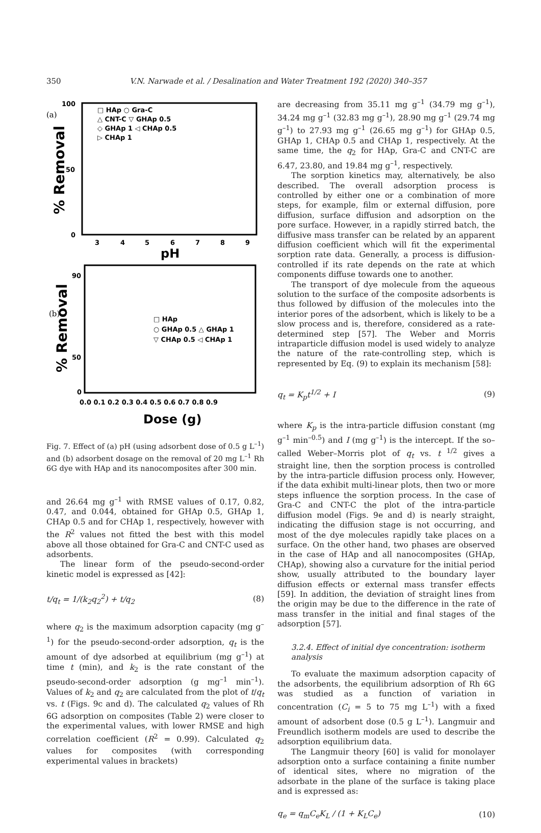350 V.N. Narwade et al. / Desalination and Water Treatment 192 (2020) 340–357
(a)
% Removal
100
50
0
3
4
5
6
7
8
9
pH
□ HAp ○ Gra-C
△ CNT-C ▽ GHAp 0.5
◇ GHAp 1 ◁ CHAp 0.5
▷ CHAp 1
(b)
% Removal
90
50
0
0.0 0.1 0.2 0.3 0.4 0.5 0.6 0.7 0.8 0.9
Dose (g)
□ HAp
○ GHAp 0.5 △ GHAp 1
▽ CHAp 0.5 ◁ CHAp 1
Fig. 7. Effect of (a) pH (using adsorbent dose of 0.5 g L<sup>–1</sup>) and (b) adsorbent dosage on the removal of 20 mg L<sup>–1</sup> Rh 6G dye with HAp and its nanocomposites after 300 min.
and 26.64 mg g<sup>–1</sup> with RMSE values of 0.17, 0.82, 0.47, and 0.044, obtained for GHAp 0.5, GHAp 1, CHAp 0.5 and for CHAp 1, respectively, however with the R<sup>2</sup> values not fitted the best with this model above all those obtained for Gra-C and CNT-C used as adsorbents.
The linear form of the pseudo-second-order kinetic model is expressed as [42]:
t/q<sub>t</sub> = 1/(k<sub>2</sub>q<sub>2</sub><sup>2</sup>) + t/q<sub>2</sub> (8)
where q<sub>2</sub> is the maximum adsorption capacity (mg g<sup>–1</sup>) for the pseudo-second-order adsorption, q<sub>t</sub> is the amount of dye adsorbed at equilibrium (mg g<sup>–1</sup>) at time t (min), and k<sub>2</sub> is the rate constant of the pseudo-second-order adsorption (g mg<sup>–1</sup> min<sup>–1</sup>). Values of k<sub>2</sub> and q<sub>2</sub> are calculated from the plot of t/q<sub>t</sub> vs. t (Figs. 9c and d). The calculated q<sub>2</sub> values of Rh 6G adsorption on composites (Table 2) were closer to the experimental values, with lower RMSE and high correlation coefficient (R<sup>2</sup> = 0.99). Calculated q<sub>2</sub> values for composites (with corresponding experimental values in brackets)
are decreasing from 35.11 mg g<sup>–1</sup> (34.79 mg g<sup>–1</sup>), 34.24 mg g<sup>–1</sup> (32.83 mg g<sup>–1</sup>), 28.90 mg g<sup>–1</sup> (29.74 mg g<sup>–1</sup>) to 27.93 mg g<sup>–1</sup> (26.65 mg g<sup>–1</sup>) for GHAp 0.5, GHAp 1, CHAp 0.5 and CHAp 1, respectively. At the same time, the q<sub>2</sub> for HAp, Gra-C and CNT-C are 6.47, 23.80, and 19.84 mg g<sup>–1</sup>, respectively.
The sorption kinetics may, alternatively, be also described. The overall adsorption process is controlled by either one or a combination of more steps, for example, film or external diffusion, pore diffusion, surface diffusion and adsorption on the pore surface. However, in a rapidly stirred batch, the diffusive mass transfer can be related by an apparent diffusion coefficient which will fit the experimental sorption rate data. Generally, a process is diffusion-controlled if its rate depends on the rate at which components diffuse towards one to another.
The transport of dye molecule from the aqueous solution to the surface of the composite adsorbents is thus followed by diffusion of the molecules into the interior pores of the adsorbent, which is likely to be a slow process and is, therefore, considered as a rate-determined step [57]. The Weber and Morris intraparticle diffusion model is used widely to analyze the nature of the rate-controlling step, which is represented by Eq. (9) to explain its mechanism [58]:
q<sub>t</sub> = K<sub>p</sub>t<sup>1/2</sup> + I (9)
where K<sub>p</sub> is the intra-particle diffusion constant (mg g<sup>–1</sup> min<sup>–0.5</sup>) and I (mg g<sup>–1</sup>) is the intercept. If the so–called Weber–Morris plot of q<sub>t</sub> vs. t<sup>1/2</sup> gives a straight line, then the sorption process is controlled by the intra-particle diffusion process only. However, if the data exhibit multi-linear plots, then two or more steps influence the sorption process. In the case of Gra-C and CNT-C the plot of the intra-particle diffusion model (Figs. 9e and d) is nearly straight, indicating the diffusion stage is not occurring, and most of the dye molecules rapidly take places on a surface. On the other hand, two phases are observed in the case of HAp and all nanocomposites (GHAp, CHAp), showing also a curvature for the initial period show, usually attributed to the boundary layer diffusion effects or external mass transfer effects [59]. In addition, the deviation of straight lines from the origin may be due to the difference in the rate of mass transfer in the initial and final stages of the adsorption [57].
3.2.4. Effect of initial dye concentration: isotherm analysis
To evaluate the maximum adsorption capacity of the adsorbents, the equilibrium adsorption of Rh 6G was studied as a function of variation in concentration (C<sub>i</sub> = 5 to 75 mg L<sup>–1</sup>) with a fixed amount of adsorbent dose (0.5 g L<sup>–1</sup>). Langmuir and Freundlich isotherm models are used to describe the adsorption equilibrium data.
The Langmuir theory [60] is valid for monolayer adsorption onto a surface containing a finite number of identical sites, where no migration of the adsorbate in the plane of the surface is taking place and is expressed as:
q<sub>e</sub> = q<sub>m</sub>C<sub>e</sub>K<sub>L</sub> / (1 + K<sub>L</sub>C<sub>e</sub>) (10)